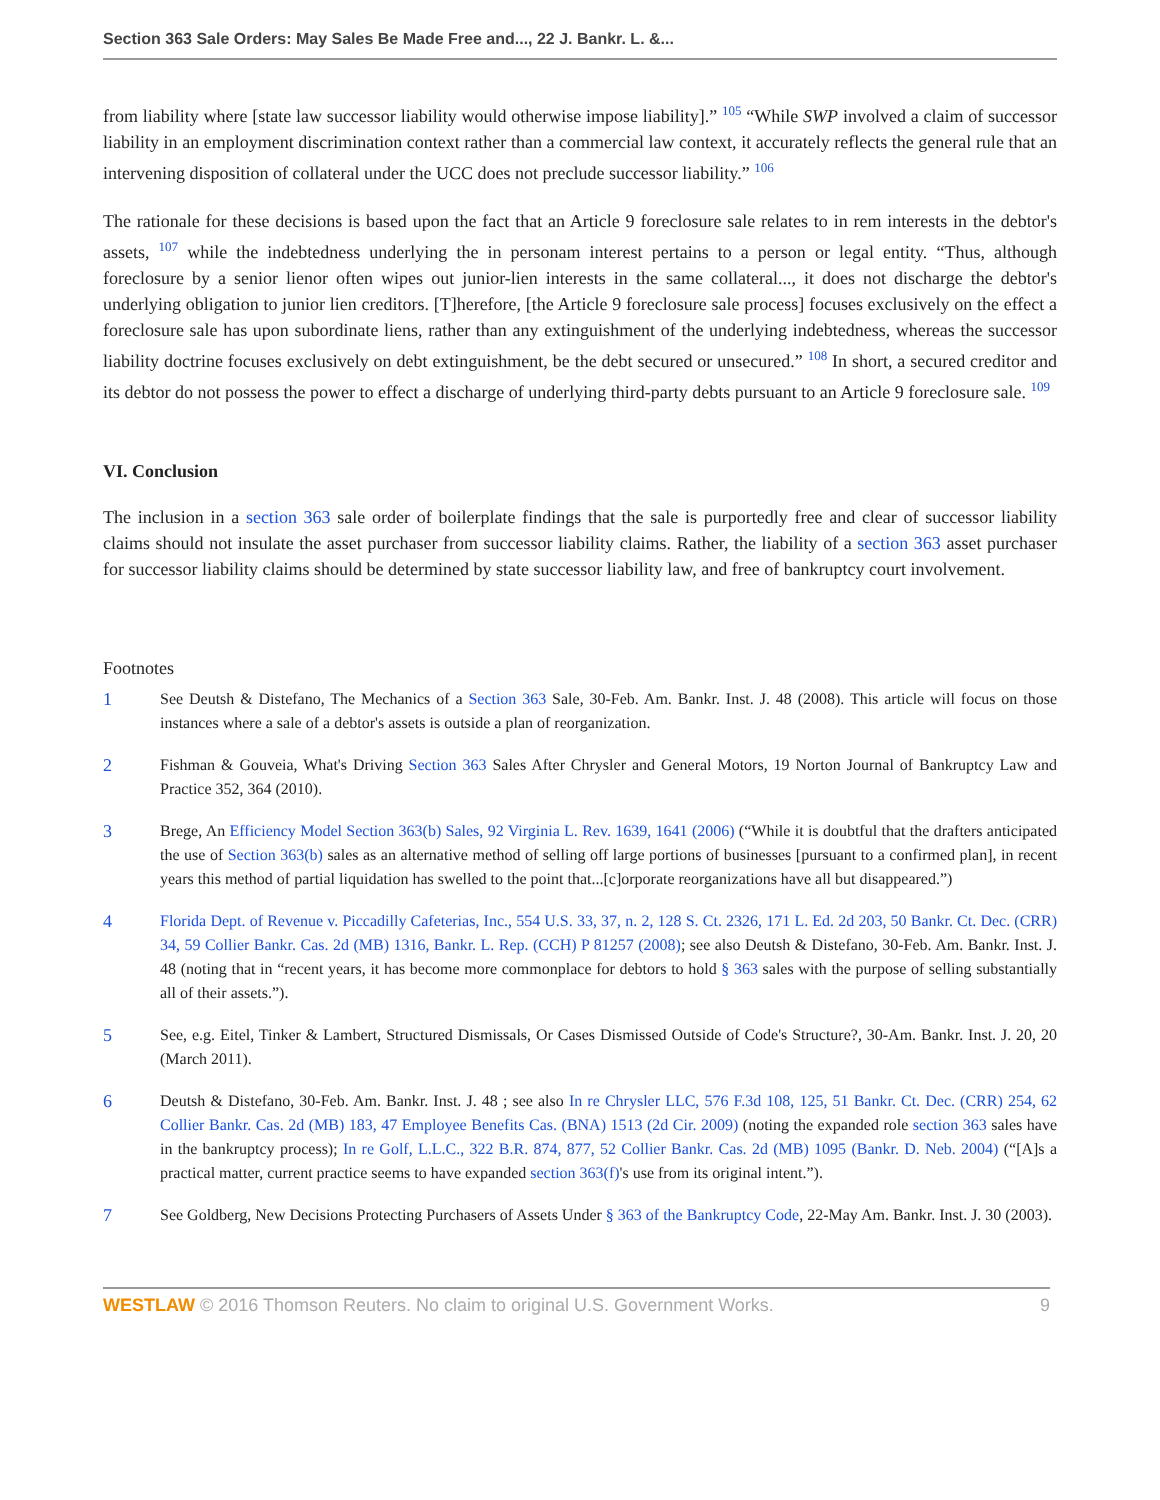Section 363 Sale Orders: May Sales Be Made Free and..., 22 J. Bankr. L. &...
from liability where [state law successor liability would otherwise impose liability].” <sup>105</sup> “While SWP involved a claim of successor liability in an employment discrimination context rather than a commercial law context, it accurately reflects the general rule that an intervening disposition of collateral under the UCC does not preclude successor liability.” <sup>106</sup>
The rationale for these decisions is based upon the fact that an Article 9 foreclosure sale relates to in rem interests in the debtor's assets, <sup>107</sup> while the indebtedness underlying the in personam interest pertains to a person or legal entity. “Thus, although foreclosure by a senior lienor often wipes out junior-lien interests in the same collateral..., it does not discharge the debtor's underlying obligation to junior lien creditors. [T]herefore, [the Article 9 foreclosure sale process] focuses exclusively on the effect a foreclosure sale has upon subordinate liens, rather than any extinguishment of the underlying indebtedness, whereas the successor liability doctrine focuses exclusively on debt extinguishment, be the debt secured or unsecured.” <sup>108</sup> In short, a secured creditor and its debtor do not possess the power to effect a discharge of underlying third-party debts pursuant to an Article 9 foreclosure sale. <sup>109</sup>
VI. Conclusion
The inclusion in a section 363 sale order of boilerplate findings that the sale is purportedly free and clear of successor liability claims should not insulate the asset purchaser from successor liability claims. Rather, the liability of a section 363 asset purchaser for successor liability claims should be determined by state successor liability law, and free of bankruptcy court involvement.
Footnotes
1 See Deutsh & Distefano, The Mechanics of a Section 363 Sale, 30-Feb. Am. Bankr. Inst. J. 48 (2008). This article will focus on those instances where a sale of a debtor's assets is outside a plan of reorganization.
2 Fishman & Gouveia, What's Driving Section 363 Sales After Chrysler and General Motors, 19 Norton Journal of Bankruptcy Law and Practice 352, 364 (2010).
3 Brege, An Efficiency Model Section 363(b) Sales, 92 Virginia L. Rev. 1639, 1641 (2006) (“While it is doubtful that the drafters anticipated the use of Section 363(b) sales as an alternative method of selling off large portions of businesses [pursuant to a confirmed plan], in recent years this method of partial liquidation has swelled to the point that...[c]orporate reorganizations have all but disappeared.”)
4 Florida Dept. of Revenue v. Piccadilly Cafeterias, Inc., 554 U.S. 33, 37, n. 2, 128 S. Ct. 2326, 171 L. Ed. 2d 203, 50 Bankr. Ct. Dec. (CRR) 34, 59 Collier Bankr. Cas. 2d (MB) 1316, Bankr. L. Rep. (CCH) P 81257 (2008); see also Deutsh & Distefano, 30-Feb. Am. Bankr. Inst. J. 48 (noting that in “recent years, it has become more commonplace for debtors to hold § 363 sales with the purpose of selling substantially all of their assets.”).
5 See, e.g. Eitel, Tinker & Lambert, Structured Dismissals, Or Cases Dismissed Outside of Code's Structure?, 30-Am. Bankr. Inst. J. 20, 20 (March 2011).
6 Deutsh & Distefano, 30-Feb. Am. Bankr. Inst. J. 48 ; see also In re Chrysler LLC, 576 F.3d 108, 125, 51 Bankr. Ct. Dec. (CRR) 254, 62 Collier Bankr. Cas. 2d (MB) 183, 47 Employee Benefits Cas. (BNA) 1513 (2d Cir. 2009) (noting the expanded role section 363 sales have in the bankruptcy process); In re Golf, L.L.C., 322 B.R. 874, 877, 52 Collier Bankr. Cas. 2d (MB) 1095 (Bankr. D. Neb. 2004) (“[A]s a practical matter, current practice seems to have expanded section 363(f)'s use from its original intent.”).
7 See Goldberg, New Decisions Protecting Purchasers of Assets Under § 363 of the Bankruptcy Code, 22-May Am. Bankr. Inst. J. 30 (2003).
WESTLAW © 2016 Thomson Reuters. No claim to original U.S. Government Works.
9